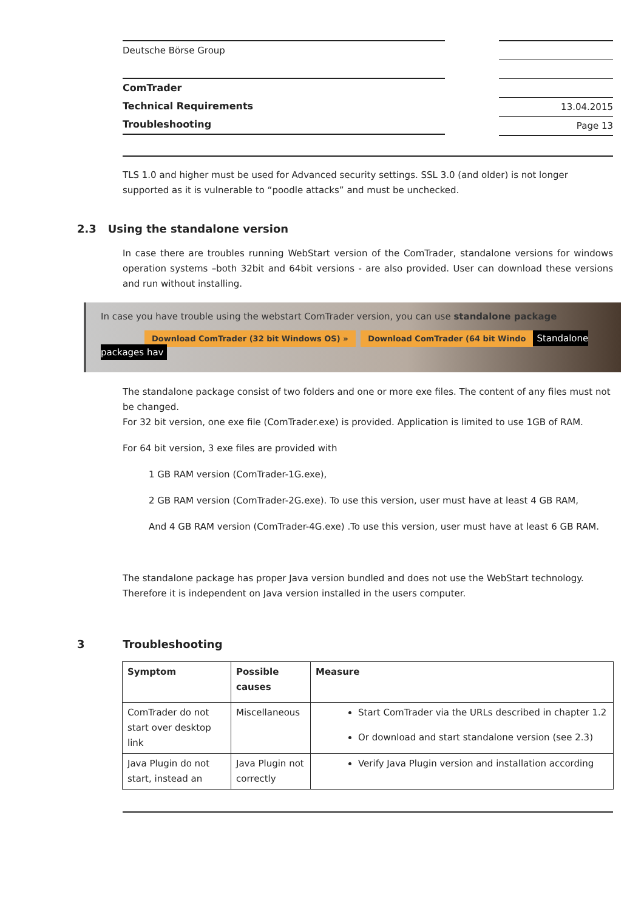Deutsche Börse Group
ComTrader
Technical Requirements
Troubleshooting
13.04.2015
Page 13
TLS 1.0 and higher must be used for Advanced security settings. SSL 3.0 (and older) is not longer supported as it is vulnerable to “poodle attacks” and must be unchecked.
2.3 Using the standalone version
In case there are troubles running WebStart version of the ComTrader, standalone versions for windows operation systems –both 32bit and 64bit versions - are also provided. User can download these versions and run without installing.
In case you have trouble using the webstart ComTrader version, you can use standalone package
Download ComTrader (32 bit Windows OS) » Download ComTrader (64 bit Windo Standalone packages hav
The standalone package consist of two folders and one or more exe files. The content of any files must not be changed.
For 32 bit version, one exe file (ComTrader.exe) is provided. Application is limited to use 1GB of RAM.
For 64 bit version, 3 exe files are provided with
1 GB RAM version (ComTrader-1G.exe),
2 GB RAM version (ComTrader-2G.exe). To use this version, user must have at least 4 GB RAM,
And 4 GB RAM version (ComTrader-4G.exe) .To use this version, user must have at least 6 GB RAM.
The standalone package has proper Java version bundled and does not use the WebStart technology. Therefore it is independent on Java version installed in the users computer.
3 Troubleshooting
| Symptom | Possible causes | Measure |
| --- | --- | --- |
| ComTrader do not start over desktop link | Miscellaneous | Start ComTrader via the URLs described in chapter 1.2 Or download and start standalone version (see 2.3) |
| Java Plugin do not start, instead an | Java Plugin not correctly | Verify Java Plugin version and installation according |